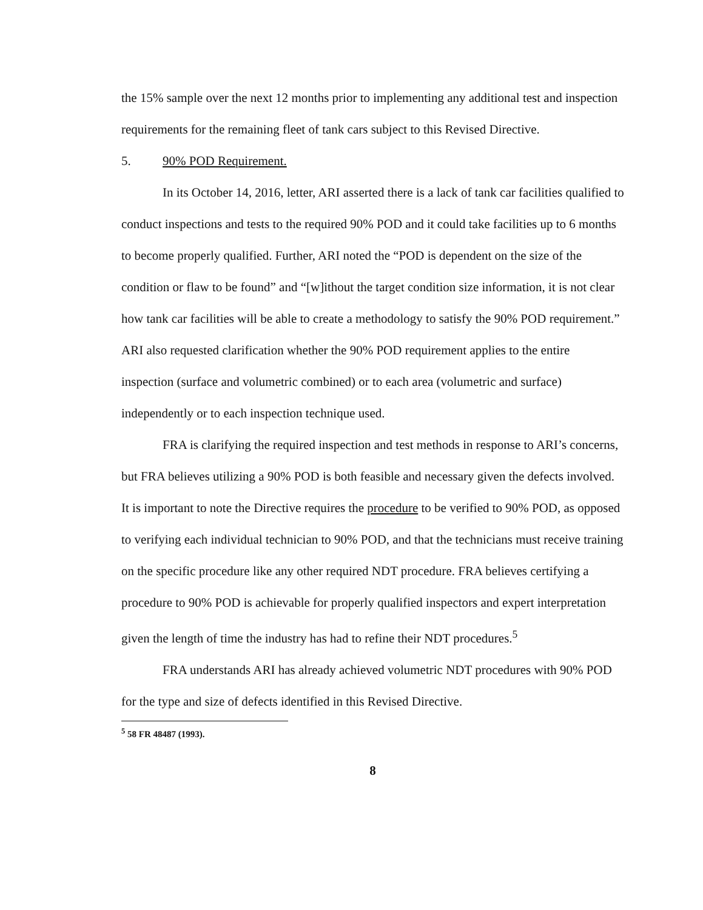the 15% sample over the next 12 months prior to implementing any additional test and inspection requirements for the remaining fleet of tank cars subject to this Revised Directive.
5. 90% POD Requirement.
In its October 14, 2016, letter, ARI asserted there is a lack of tank car facilities qualified to conduct inspections and tests to the required 90% POD and it could take facilities up to 6 months to become properly qualified. Further, ARI noted the “POD is dependent on the size of the condition or flaw to be found” and “[w]ithout the target condition size information, it is not clear how tank car facilities will be able to create a methodology to satisfy the 90% POD requirement.” ARI also requested clarification whether the 90% POD requirement applies to the entire inspection (surface and volumetric combined) or to each area (volumetric and surface) independently or to each inspection technique used.
FRA is clarifying the required inspection and test methods in response to ARI’s concerns, but FRA believes utilizing a 90% POD is both feasible and necessary given the defects involved. It is important to note the Directive requires the procedure to be verified to 90% POD, as opposed to verifying each individual technician to 90% POD, and that the technicians must receive training on the specific procedure like any other required NDT procedure. FRA believes certifying a procedure to 90% POD is achievable for properly qualified inspectors and expert interpretation given the length of time the industry has had to refine their NDT procedures.<sup>5</sup>
FRA understands ARI has already achieved volumetric NDT procedures with 90% POD for the type and size of defects identified in this Revised Directive.
<sup>5</sup> 58 FR 48487 (1993).
8